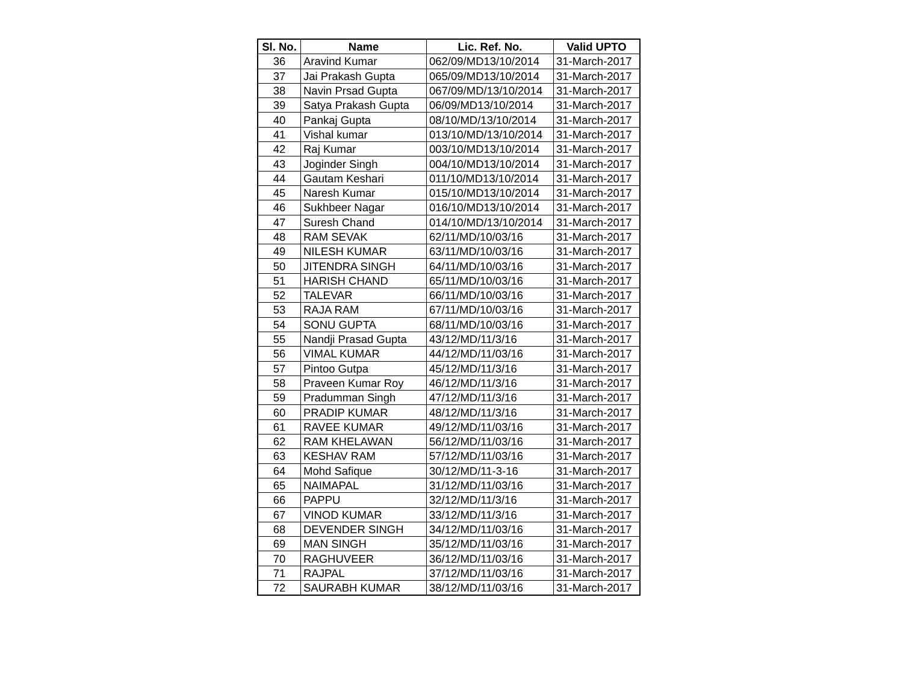| Sl. No. | Name | Lic. Ref. No. | Valid UPTO |
| --- | --- | --- | --- |
| 36 | Aravind Kumar | 062/09/MD13/10/2014 | 31-March-2017 |
| 37 | Jai Prakash Gupta | 065/09/MD13/10/2014 | 31-March-2017 |
| 38 | Navin Prsad Gupta | 067/09/MD/13/10/2014 | 31-March-2017 |
| 39 | Satya Prakash Gupta | 06/09/MD13/10/2014 | 31-March-2017 |
| 40 | Pankaj Gupta | 08/10/MD/13/10/2014 | 31-March-2017 |
| 41 | Vishal kumar | 013/10/MD/13/10/2014 | 31-March-2017 |
| 42 | Raj Kumar | 003/10/MD13/10/2014 | 31-March-2017 |
| 43 | Joginder Singh | 004/10/MD13/10/2014 | 31-March-2017 |
| 44 | Gautam Keshari | 011/10/MD13/10/2014 | 31-March-2017 |
| 45 | Naresh Kumar | 015/10/MD13/10/2014 | 31-March-2017 |
| 46 | Sukhbeer Nagar | 016/10/MD13/10/2014 | 31-March-2017 |
| 47 | Suresh Chand | 014/10/MD/13/10/2014 | 31-March-2017 |
| 48 | RAM SEVAK | 62/11/MD/10/03/16 | 31-March-2017 |
| 49 | NILESH KUMAR | 63/11/MD/10/03/16 | 31-March-2017 |
| 50 | JITENDRA SINGH | 64/11/MD/10/03/16 | 31-March-2017 |
| 51 | HARISH CHAND | 65/11/MD/10/03/16 | 31-March-2017 |
| 52 | TALEVAR | 66/11/MD/10/03/16 | 31-March-2017 |
| 53 | RAJA RAM | 67/11/MD/10/03/16 | 31-March-2017 |
| 54 | SONU GUPTA | 68/11/MD/10/03/16 | 31-March-2017 |
| 55 | Nandji Prasad Gupta | 43/12/MD/11/3/16 | 31-March-2017 |
| 56 | VIMAL KUMAR | 44/12/MD/11/03/16 | 31-March-2017 |
| 57 | Pintoo Gutpa | 45/12/MD/11/3/16 | 31-March-2017 |
| 58 | Praveen Kumar Roy | 46/12/MD/11/3/16 | 31-March-2017 |
| 59 | Pradumman Singh | 47/12/MD/11/3/16 | 31-March-2017 |
| 60 | PRADIP KUMAR | 48/12/MD/11/3/16 | 31-March-2017 |
| 61 | RAVEE KUMAR | 49/12/MD/11/03/16 | 31-March-2017 |
| 62 | RAM KHELAWAN | 56/12/MD/11/03/16 | 31-March-2017 |
| 63 | KESHAV RAM | 57/12/MD/11/03/16 | 31-March-2017 |
| 64 | Mohd Safique | 30/12/MD/11-3-16 | 31-March-2017 |
| 65 | NAIMAPAL | 31/12/MD/11/03/16 | 31-March-2017 |
| 66 | PAPPU | 32/12/MD/11/3/16 | 31-March-2017 |
| 67 | VINOD KUMAR | 33/12/MD/11/3/16 | 31-March-2017 |
| 68 | DEVENDER SINGH | 34/12/MD/11/03/16 | 31-March-2017 |
| 69 | MAN SINGH | 35/12/MD/11/03/16 | 31-March-2017 |
| 70 | RAGHUVEER | 36/12/MD/11/03/16 | 31-March-2017 |
| 71 | RAJPAL | 37/12/MD/11/03/16 | 31-March-2017 |
| 72 | SAURABH KUMAR | 38/12/MD/11/03/16 | 31-March-2017 |